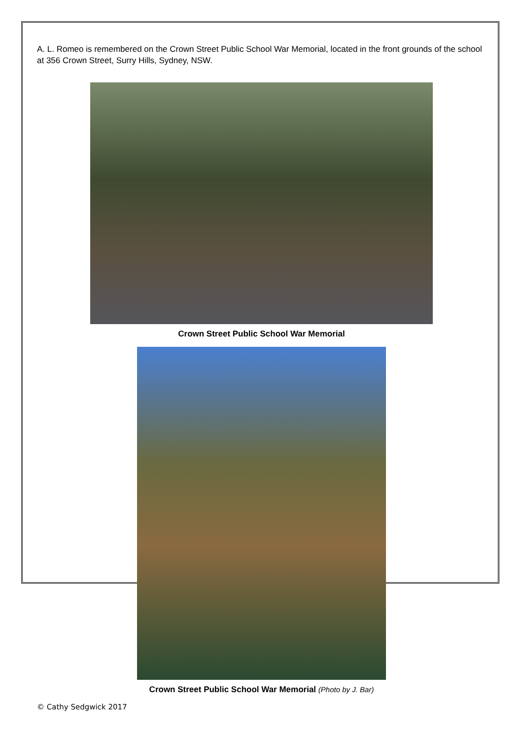A. L. Romeo is remembered on the Crown Street Public School War Memorial, located in the front grounds of the school at 356 Crown Street, Surry Hills, Sydney, NSW.
Crown Street Public School War Memorial
Crown Street Public School War Memorial (Photo by J. Bar)
© Cathy Sedgwick 2017